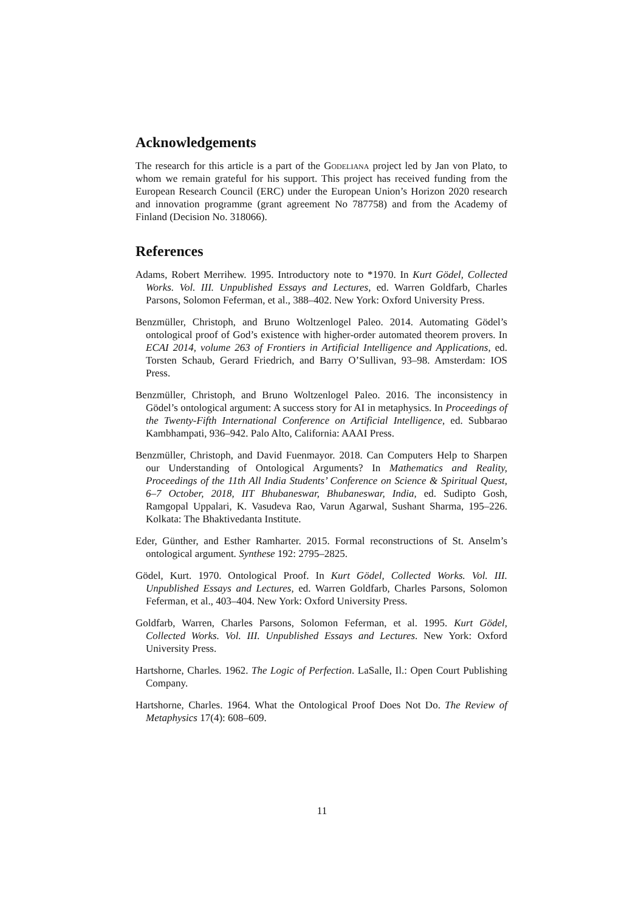Acknowledgements
The research for this article is a part of the Godeliana project led by Jan von Plato, to whom we remain grateful for his support. This project has received funding from the European Research Council (ERC) under the European Union’s Horizon 2020 research and innovation programme (grant agreement No 787758) and from the Academy of Finland (Decision No. 318066).
References
Adams, Robert Merrihew. 1995. Introductory note to *1970. In Kurt Gödel, Collected Works. Vol. III. Unpublished Essays and Lectures, ed. Warren Goldfarb, Charles Parsons, Solomon Feferman, et al., 388–402. New York: Oxford University Press.
Benzmüller, Christoph, and Bruno Woltzenlogel Paleo. 2014. Automating Gödel’s ontological proof of God’s existence with higher-order automated theorem provers. In ECAI 2014, volume 263 of Frontiers in Artificial Intelligence and Applications, ed. Torsten Schaub, Gerard Friedrich, and Barry O’Sullivan, 93–98. Amsterdam: IOS Press.
Benzmüller, Christoph, and Bruno Woltzenlogel Paleo. 2016. The inconsistency in Gödel’s ontological argument: A success story for AI in metaphysics. In Proceedings of the Twenty-Fifth International Conference on Artificial Intelligence, ed. Subbarao Kambhampati, 936–942. Palo Alto, California: AAAI Press.
Benzmüller, Christoph, and David Fuenmayor. 2018. Can Computers Help to Sharpen our Understanding of Ontological Arguments? In Mathematics and Reality, Proceedings of the 11th All India Students’ Conference on Science & Spiritual Quest, 6–7 October, 2018, IIT Bhubaneswar, Bhubaneswar, India, ed. Sudipto Gosh, Ramgopal Uppalari, K. Vasudeva Rao, Varun Agarwal, Sushant Sharma, 195–226. Kolkata: The Bhaktivedanta Institute.
Eder, Günther, and Esther Ramharter. 2015. Formal reconstructions of St. Anselm’s ontological argument. Synthese 192: 2795–2825.
Gödel, Kurt. 1970. Ontological Proof. In Kurt Gödel, Collected Works. Vol. III. Unpublished Essays and Lectures, ed. Warren Goldfarb, Charles Parsons, Solomon Feferman, et al., 403–404. New York: Oxford University Press.
Goldfarb, Warren, Charles Parsons, Solomon Feferman, et al. 1995. Kurt Gödel, Collected Works. Vol. III. Unpublished Essays and Lectures. New York: Oxford University Press.
Hartshorne, Charles. 1962. The Logic of Perfection. LaSalle, Il.: Open Court Publishing Company.
Hartshorne, Charles. 1964. What the Ontological Proof Does Not Do. The Review of Metaphysics 17(4): 608–609.
11